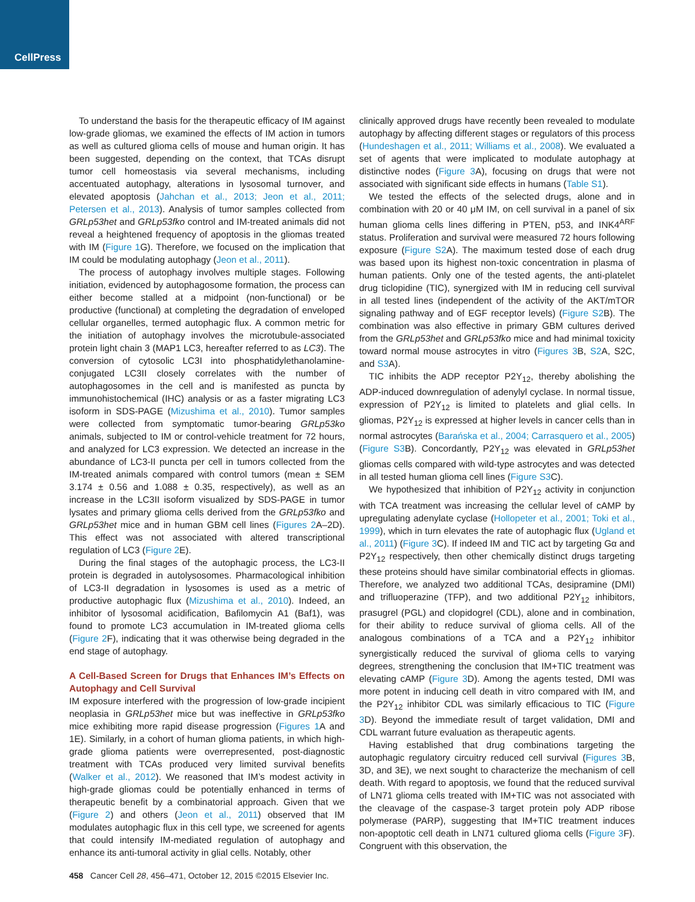CellPress
To understand the basis for the therapeutic efficacy of IM against low-grade gliomas, we examined the effects of IM action in tumors as well as cultured glioma cells of mouse and human origin. It has been suggested, depending on the context, that TCAs disrupt tumor cell homeostasis via several mechanisms, including accentuated autophagy, alterations in lysosomal turnover, and elevated apoptosis (Jahchan et al., 2013; Jeon et al., 2011; Petersen et al., 2013). Analysis of tumor samples collected from GRLp53het and GRLp53fko control and IM-treated animals did not reveal a heightened frequency of apoptosis in the gliomas treated with IM (Figure 1 G). Therefore, we focused on the implication that IM could be modulating autophagy (Jeon et al., 2011).
The process of autophagy involves multiple stages. Following initiation, evidenced by autophagosome formation, the process can either become stalled at a midpoint (non-functional) or be productive (functional) at completing the degradation of enveloped cellular organelles, termed autophagic flux. A common metric for the initiation of autophagy involves the microtubule-associated protein light chain 3 (MAP1 LC3, hereafter referred to as LC3). The conversion of cytosolic LC3I into phosphatidylethanolamine-conjugated LC3II closely correlates with the number of autophagosomes in the cell and is manifested as puncta by immunohistochemical (IHC) analysis or as a faster migrating LC3 isoform in SDS-PAGE (Mizushima et al., 2010). Tumor samples were collected from symptomatic tumor-bearing GRLp53ko animals, subjected to IM or control-vehicle treatment for 72 hours, and analyzed for LC3 expression. We detected an increase in the abundance of LC3-II puncta per cell in tumors collected from the IM-treated animals compared with control tumors (mean ± SEM 3.174 ± 0.56 and 1.088 ± 0.35, respectively), as well as an increase in the LC3II isoform visualized by SDS-PAGE in tumor lysates and primary glioma cells derived from the GRLp53fko and GRLp53het mice and in human GBM cell lines (Figures 2 A–2D). This effect was not associated with altered transcriptional regulation of LC3 (Figure 2 E).
During the final stages of the autophagic process, the LC3-II protein is degraded in autolysosomes. Pharmacological inhibition of LC3-II degradation in lysosomes is used as a metric of productive autophagic flux (Mizushima et al., 2010). Indeed, an inhibitor of lysosomal acidification, Bafilomycin A1 (Baf1), was found to promote LC3 accumulation in IM-treated glioma cells (Figure 2 F), indicating that it was otherwise being degraded in the end stage of autophagy.
A Cell-Based Screen for Drugs that Enhances IM’s Effects on Autophagy and Cell Survival
IM exposure interfered with the progression of low-grade incipient neoplasia in GRLp53het mice but was ineffective in GRLp53fko mice exhibiting more rapid disease progression (Figures 1 A and 1E). Similarly, in a cohort of human glioma patients, in which high-grade glioma patients were overrepresented, post-diagnostic treatment with TCAs produced very limited survival benefits (Walker et al., 2012). We reasoned that IM’s modest activity in high-grade gliomas could be potentially enhanced in terms of therapeutic benefit by a combinatorial approach. Given that we (Figure 2) and others (Jeon et al., 2011) observed that IM modulates autophagic flux in this cell type, we screened for agents that could intensify IM-mediated regulation of autophagy and enhance its anti-tumoral activity in glial cells. Notably, other
clinically approved drugs have recently been revealed to modulate autophagy by affecting different stages or regulators of this process (Hundeshagen et al., 2011; Williams et al., 2008). We evaluated a set of agents that were implicated to modulate autophagy at distinctive nodes (Figure 3 A), focusing on drugs that were not associated with significant side effects in humans (Table S1).
We tested the effects of the selected drugs, alone and in combination with 20 or 40 μM IM, on cell survival in a panel of six human glioma cells lines differing in PTEN, p53, and INK4<sup>ARF</sup> status. Proliferation and survival were measured 72 hours following exposure (Figure S2 A). The maximum tested dose of each drug was based upon its highest non-toxic concentration in plasma of human patients. Only one of the tested agents, the anti-platelet drug ticlopidine (TIC), synergized with IM in reducing cell survival in all tested lines (independent of the activity of the AKT/mTOR signaling pathway and of EGF receptor levels) (Figure S2 B). The combination was also effective in primary GBM cultures derived from the GRLp53het and GRLp53fko mice and had minimal toxicity toward normal mouse astrocytes in vitro (Figures 3 B, S2 A, S2C, and S3 A).
TIC inhibits the ADP receptor P2Y<sub>12</sub>, thereby abolishing the ADP-induced downregulation of adenylyl cyclase. In normal tissue, expression of P2Y<sub>12</sub> is limited to platelets and glial cells. In gliomas, P2Y<sub>12</sub> is expressed at higher levels in cancer cells than in normal astrocytes (Barańska et al., 2004; Carrasquero et al., 2005) (Figure S3 B). Concordantly, P2Y<sub>12</sub> was elevated in GRLp53het gliomas cells compared with wild-type astrocytes and was detected in all tested human glioma cell lines (Figure S3 C).
We hypothesized that inhibition of P2Y<sub>12</sub> activity in conjunction with TCA treatment was increasing the cellular level of cAMP by upregulating adenylate cyclase (Hollopeter et al., 2001; Toki et al., 1999), which in turn elevates the rate of autophagic flux (Ugland et al., 2011) (Figure 3 C). If indeed IM and TIC act by targeting Gα and P2Y<sub>12</sub> respectively, then other chemically distinct drugs targeting these proteins should have similar combinatorial effects in gliomas. Therefore, we analyzed two additional TCAs, desipramine (DMI) and trifluoperazine (TFP), and two additional P2Y<sub>12</sub> inhibitors, prasugrel (PGL) and clopidogrel (CDL), alone and in combination, for their ability to reduce survival of glioma cells. All of the analogous combinations of a TCA and a P2Y<sub>12</sub> inhibitor synergistically reduced the survival of glioma cells to varying degrees, strengthening the conclusion that IM+TIC treatment was elevating cAMP (Figure 3 D). Among the agents tested, DMI was more potent in inducing cell death in vitro compared with IM, and the P2Y<sub>12</sub> inhibitor CDL was similarly efficacious to TIC (Figure 3 D). Beyond the immediate result of target validation, DMI and CDL warrant future evaluation as therapeutic agents.
Having established that drug combinations targeting the autophagic regulatory circuitry reduced cell survival (Figures 3 B, 3D, and 3E), we next sought to characterize the mechanism of cell death. With regard to apoptosis, we found that the reduced survival of LN71 glioma cells treated with IM+TIC was not associated with the cleavage of the caspase-3 target protein poly ADP ribose polymerase (PARP), suggesting that IM+TIC treatment induces non-apoptotic cell death in LN71 cultured glioma cells (Figure 3 F). Congruent with this observation, the
458 Cancer Cell 28, 456–471, October 12, 2015 ©2015 Elsevier Inc.